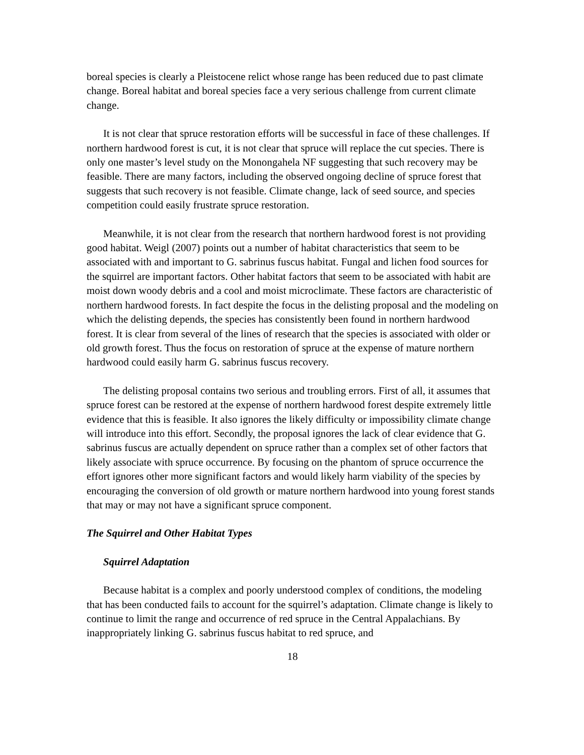boreal species is clearly a Pleistocene relict whose range has been reduced due to past climate change. Boreal habitat and boreal species face a very serious challenge from current climate change.
It is not clear that spruce restoration efforts will be successful in face of these challenges. If northern hardwood forest is cut, it is not clear that spruce will replace the cut species. There is only one master’s level study on the Monongahela NF suggesting that such recovery may be feasible. There are many factors, including the observed ongoing decline of spruce forest that suggests that such recovery is not feasible. Climate change, lack of seed source, and species competition could easily frustrate spruce restoration.
Meanwhile, it is not clear from the research that northern hardwood forest is not providing good habitat. Weigl (2007) points out a number of habitat characteristics that seem to be associated with and important to G. sabrinus fuscus habitat. Fungal and lichen food sources for the squirrel are important factors. Other habitat factors that seem to be associated with habit are moist down woody debris and a cool and moist microclimate. These factors are characteristic of northern hardwood forests. In fact despite the focus in the delisting proposal and the modeling on which the delisting depends, the species has consistently been found in northern hardwood forest. It is clear from several of the lines of research that the species is associated with older or old growth forest. Thus the focus on restoration of spruce at the expense of mature northern hardwood could easily harm G. sabrinus fuscus recovery.
The delisting proposal contains two serious and troubling errors. First of all, it assumes that spruce forest can be restored at the expense of northern hardwood forest despite extremely little evidence that this is feasible. It also ignores the likely difficulty or impossibility climate change will introduce into this effort. Secondly, the proposal ignores the lack of clear evidence that G. sabrinus fuscus are actually dependent on spruce rather than a complex set of other factors that likely associate with spruce occurrence. By focusing on the phantom of spruce occurrence the effort ignores other more significant factors and would likely harm viability of the species by encouraging the conversion of old growth or mature northern hardwood into young forest stands that may or may not have a significant spruce component.
The Squirrel and Other Habitat Types
Squirrel Adaptation
Because habitat is a complex and poorly understood complex of conditions, the modeling that has been conducted fails to account for the squirrel’s adaptation. Climate change is likely to continue to limit the range and occurrence of red spruce in the Central Appalachians. By inappropriately linking G. sabrinus fuscus habitat to red spruce, and
18